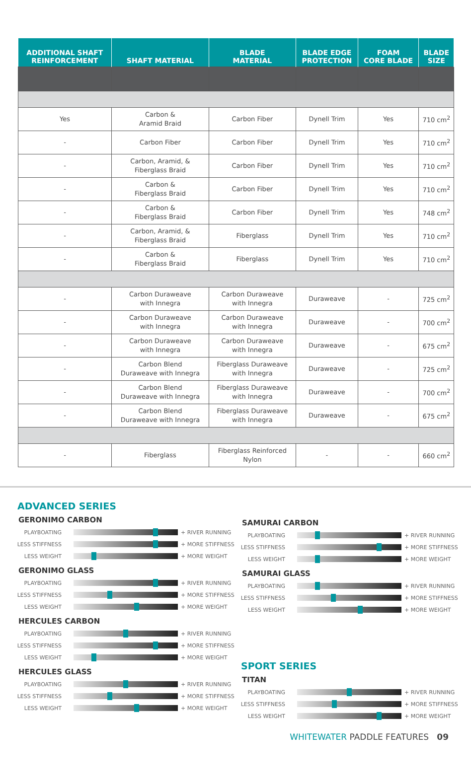| ADDITIONAL SHAFT REINFORCEMENT | SHAFT MATERIAL | BLADE MATERIAL | BLADE EDGE PROTECTION | FOAM CORE BLADE | BLADE SIZE |
| --- | --- | --- | --- | --- | --- |
| Yes | Carbon & Aramid Braid | Carbon Fiber | Dynell Trim | Yes | 710 cm<sup>2</sup> |
| - | Carbon Fiber | Carbon Fiber | Dynell Trim | Yes | 710 cm<sup>2</sup> |
| - | Carbon, Aramid, & Fiberglass Braid | Carbon Fiber | Dynell Trim | Yes | 710 cm<sup>2</sup> |
| - | Carbon & Fiberglass Braid | Carbon Fiber | Dynell Trim | Yes | 710 cm<sup>2</sup> |
| - | Carbon & Fiberglass Braid | Carbon Fiber | Dynell Trim | Yes | 748 cm<sup>2</sup> |
| - | Carbon, Aramid, & Fiberglass Braid | Fiberglass | Dynell Trim | Yes | 710 cm<sup>2</sup> |
| - | Carbon & Fiberglass Braid | Fiberglass | Dynell Trim | Yes | 710 cm<sup>2</sup> |
| - | Carbon Duraweave with Innegra | Carbon Duraweave with Innegra | Duraweave | - | 725 cm<sup>2</sup> |
| - | Carbon Duraweave with Innegra | Carbon Duraweave with Innegra | Duraweave | - | 700 cm<sup>2</sup> |
| - | Carbon Duraweave with Innegra | Carbon Duraweave with Innegra | Duraweave | - | 675 cm<sup>2</sup> |
| - | Carbon Blend Duraweave with Innegra | Fiberglass Duraweave with Innegra | Duraweave | - | 725 cm<sup>2</sup> |
| - | Carbon Blend Duraweave with Innegra | Fiberglass Duraweave with Innegra | Duraweave | - | 700 cm<sup>2</sup> |
| - | Carbon Blend Duraweave with Innegra | Fiberglass Duraweave with Innegra | Duraweave | - | 675 cm<sup>2</sup> |
| - | Fiberglass | Fiberglass Reinforced Nylon | - | - | 660 cm<sup>2</sup> |
ADVANCED SERIES
GERONIMO CARBON
PLAYBOATING + RIVER RUNNING
LESS STIFFNESS
+ MORE STIFFNESS
LESS WEIGHT + MORE WEIGHT
GERONIMO GLASS
PLAYBOATING + RIVER RUNNING
LESS STIFFNESS
+ MORE STIFFNESS
LESS WEIGHT + MORE WEIGHT
HERCULES CARBON
PLAYBOATING + RIVER RUNNING
LESS STIFFNESS
+ MORE STIFFNESS
LESS WEIGHT + MORE WEIGHT
HERCULES GLASS
PLAYBOATING + RIVER RUNNING
LESS STIFFNESS
+ MORE STIFFNESS
LESS WEIGHT + MORE WEIGHT
SAMURAI CARBON
PLAYBOATING + RIVER RUNNING
LESS STIFFNESS
+ MORE STIFFNESS
LESS WEIGHT + MORE WEIGHT
SAMURAI GLASS
PLAYBOATING + RIVER RUNNING
LESS STIFFNESS
+ MORE STIFFNESS
LESS WEIGHT + MORE WEIGHT
SPORT SERIES
TITAN
PLAYBOATING + RIVER RUNNING
LESS STIFFNESS
+ MORE STIFFNESS
LESS WEIGHT + MORE WEIGHT
WHITEWATER PADDLE FEATURES 09